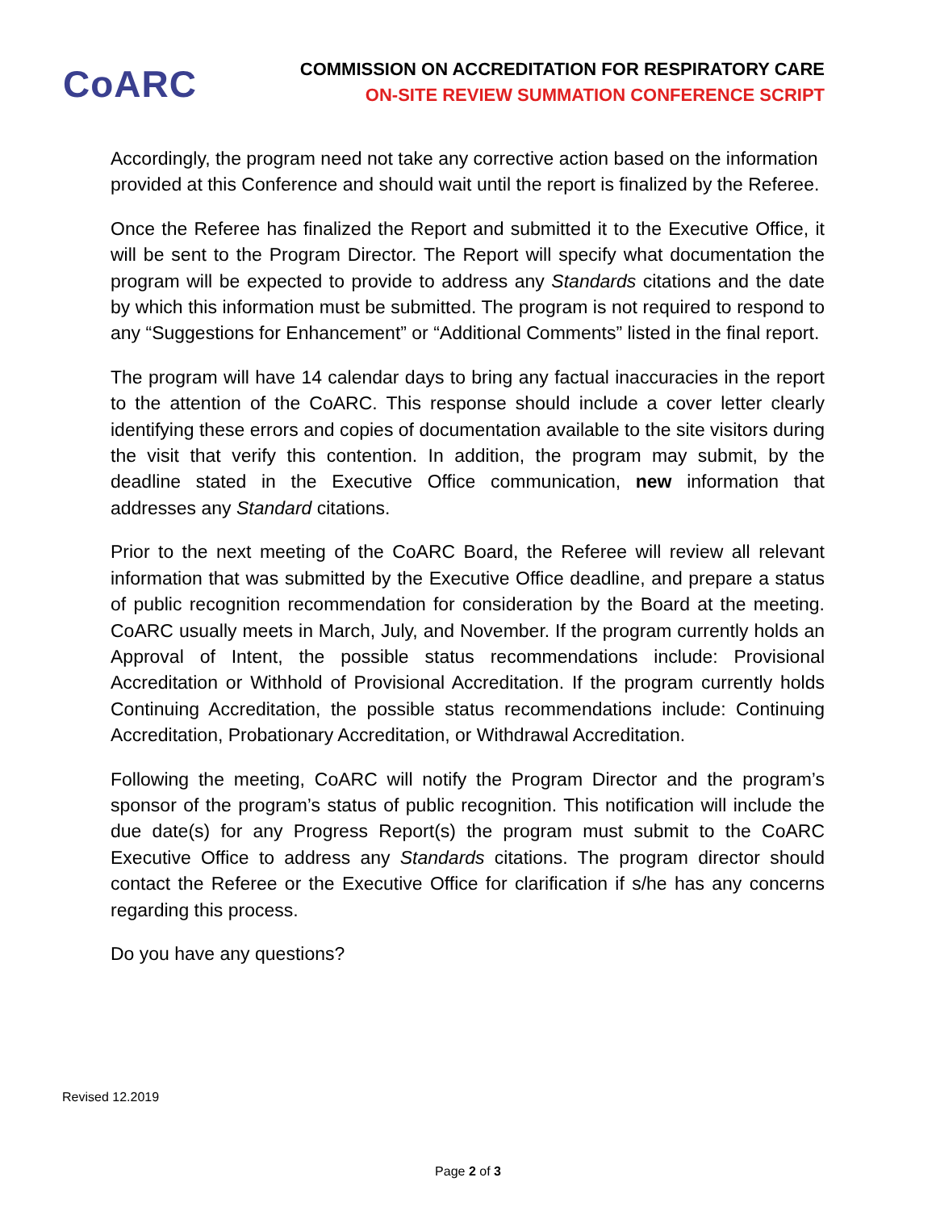CoARC
COMMISSION ON ACCREDITATION FOR RESPIRATORY CARE
ON-SITE REVIEW SUMMATION CONFERENCE SCRIPT
Accordingly, the program need not take any corrective action based on the information provided at this Conference and should wait until the report is finalized by the Referee.
Once the Referee has finalized the Report and submitted it to the Executive Office, it will be sent to the Program Director. The Report will specify what documentation the program will be expected to provide to address any Standards citations and the date by which this information must be submitted. The program is not required to respond to any “Suggestions for Enhancement” or “Additional Comments” listed in the final report.
The program will have 14 calendar days to bring any factual inaccuracies in the report to the attention of the CoARC. This response should include a cover letter clearly identifying these errors and copies of documentation available to the site visitors during the visit that verify this contention. In addition, the program may submit, by the deadline stated in the Executive Office communication, new information that addresses any Standard citations.
Prior to the next meeting of the CoARC Board, the Referee will review all relevant information that was submitted by the Executive Office deadline, and prepare a status of public recognition recommendation for consideration by the Board at the meeting. CoARC usually meets in March, July, and November. If the program currently holds an Approval of Intent, the possible status recommendations include: Provisional Accreditation or Withhold of Provisional Accreditation. If the program currently holds Continuing Accreditation, the possible status recommendations include: Continuing Accreditation, Probationary Accreditation, or Withdrawal Accreditation.
Following the meeting, CoARC will notify the Program Director and the program’s sponsor of the program’s status of public recognition. This notification will include the due date(s) for any Progress Report(s) the program must submit to the CoARC Executive Office to address any Standards citations. The program director should contact the Referee or the Executive Office for clarification if s/he has any concerns regarding this process.
Do you have any questions?
Revised 12.2019
Page 2 of 3